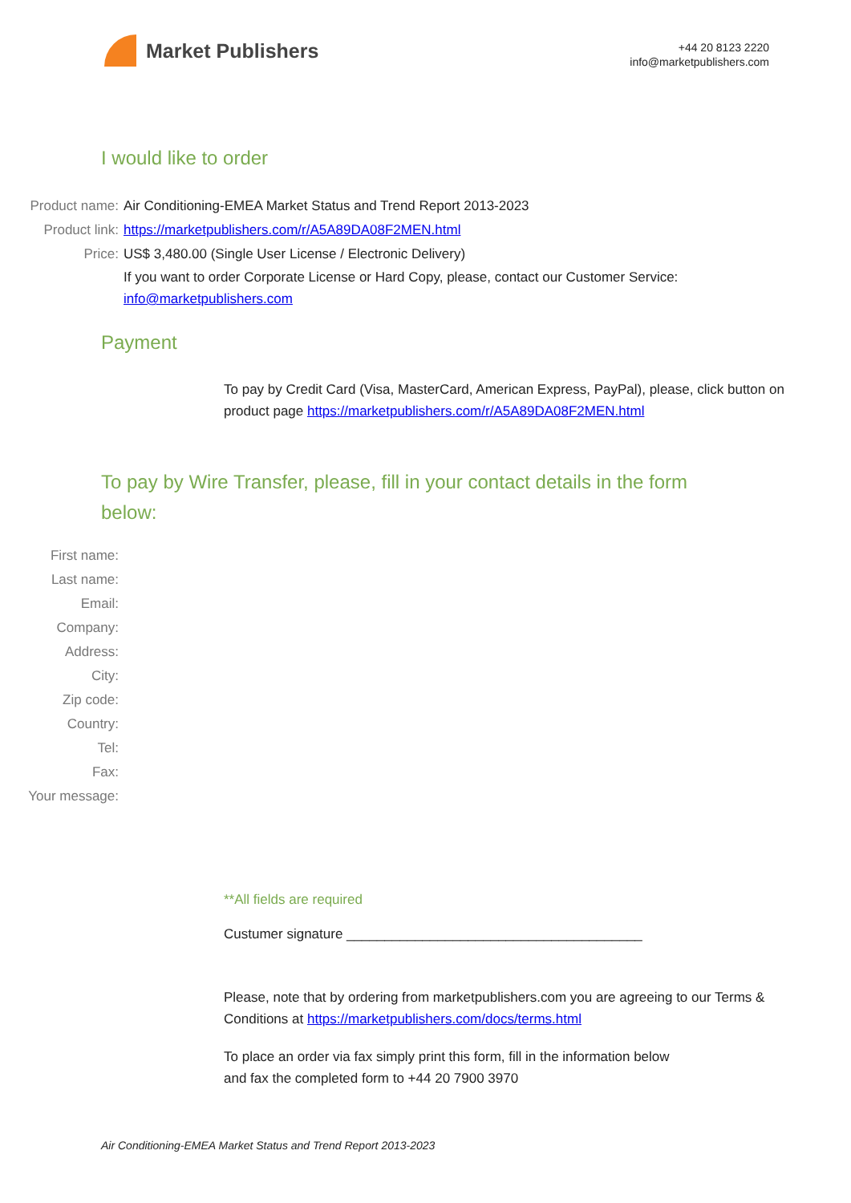Market Publishers
+44 20 8123 2220
info@marketpublishers.com
I would like to order
Product name: Air Conditioning-EMEA Market Status and Trend Report 2013-2023
Product link: https://marketpublishers.com/r/A5A89DA08F2MEN.html
Price: US$ 3,480.00 (Single User License / Electronic Delivery)
If you want to order Corporate License or Hard Copy, please, contact our Customer Service:
info@marketpublishers.com
Payment
To pay by Credit Card (Visa, MasterCard, American Express, PayPal), please, click button on product page https://marketpublishers.com/r/A5A89DA08F2MEN.html
To pay by Wire Transfer, please, fill in your contact details in the form below:
First name:
Last name:
Email:
Company:
Address:
City:
Zip code:
Country:
Tel:
Fax:
Your message:
**All fields are required
Custumer signature _______________________________________
Please, note that by ordering from marketpublishers.com you are agreeing to our Terms & Conditions at https://marketpublishers.com/docs/terms.html
To place an order via fax simply print this form, fill in the information below
and fax the completed form to +44 20 7900 3970
Air Conditioning-EMEA Market Status and Trend Report 2013-2023